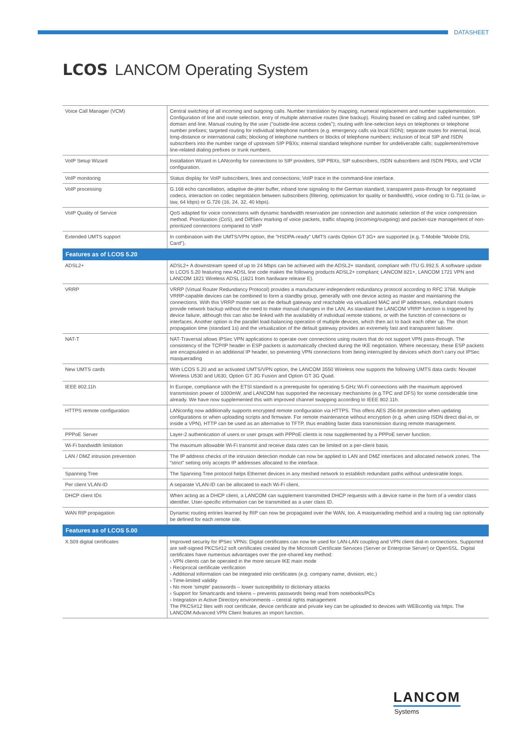DATASHEET
LCOS LANCOM Operating System
| Voice Call Manager (VCM) | Central switching of all incoming and outgoing calls. Number translation by mapping, numeral replacement and number supplementation. Configuration of line and route selection, entry of multiple alternative routes (line backup). Routing based on calling and called number, SIP domain and line. Manual routing by the user ("outside-line access codes"); routing with line-selection keys on telephones or telephone number prefixes; targeted routing for individual telephone numbers (e.g. emergency calls via local ISDN); separate routes for internal, local, long-distance or international calls; blocking of telephone numbers or blocks of telephone numbers; inclusion of local SIP and ISDN subscribers into the number range of upstream SIP PBXs; internal standard telephone number for undeliverable calls; supplement/remove line-related dialing prefixes or trunk numbers. |
| VoIP Setup Wizard | Installation Wizard in LANconfig for connections to SIP providers, SIP PBXs, SIP subscribers, ISDN subscribers and ISDN PBXs, and VCM configuration. |
| VoIP monitoring | Status display for VoIP subscribers, lines and connections; VoIP trace in the command-line interface. |
| VoIP processing | G.168 echo cancellation, adaptive de-jitter buffer, inband tone signaling to the German standard, transparent pass-through for negotiated codecs, interaction on codec negotiation between subscribers (filtering, optimization for quality or bandwidth), voice coding to G.711 (a-law, u-law, 64 kbps) or G.726 (16, 24, 32, 40 kbps). |
| VoIP Quality of Service | QoS adapted for voice connections with dynamic bandwidth reservation per connection and automatic selection of the voice compression method. Prioritization (CoS), and DiffServ marking of voice packets, traffic shaping (incoming/outgoing) and packet-size management of non-prioritized connections compared to VoIP |
| Extended UMTS support | In combination with the UMTS/VPN option, the "HSDPA-ready" UMTS cards Option GT 3G+ are supported (e.g. T-Mobile "Mobile DSL Card"). |
| Features as of LCOS 5.20 | |
| ADSL2+ | ADSL2+ A downstream speed of up to 24 Mbps can be achieved with the ADSL2+ standard, compliant with ITU G.992.5. A software update to LCOS 5.20 featuring new ADSL line code makes the following products ADSL2+ compliant; LANCOM 821+, LANCOM 1721 VPN and LANCOM 1821 Wireless ADSL (1821 from hardware release E). |
| VRRP | VRRP (Virtual Router Redundancy Protocol) provides a manufacturer-independent redundancy protocol according to RFC 3768. Multiple VRRP-capable devices can be combined to form a standby group, generally with one device acting as master and maintaining the connections. With this VRRP master set as the default gateway and reachable via virtualized MAC and IP addresses, redundant routers provide network backup without the need to make manual changes in the LAN. As standard the LANCOM VRRP function is triggered by device failure, although this can also be linked with the availability of individual remote stations, or with the function of connections or interfaces. Another option is the parallel load-balancing operation of multiple devices, which then act to back each other up. The short propagation time (standard 1s) and the virtualization of the default gateway provides an extremely fast and transparent failover. |
| NAT-T | NAT-Traversal allows IPSec VPN applications to operate over connections using routers that do not support VPN pass-through. The consistency of the TCP/IP header in ESP packets is automatically checked during the IKE negotiation. Where necessary, these ESP packets are encapsulated in an additional IP header, so preventing VPN connections from being interrupted by devices which don't carry out IPSec masquerading |
| New UMTS cards | With LCOS 5.20 and an activated UMTS/VPN option, the LANCOM 3550 Wireless now supports the following UMTS data cards: Novatel Wireless U530 and U630, Option GT 3G Fusion and Option GT 3G Quad. |
| IEEE 802.11h | In Europe, compliance with the ETSI standard is a prerequisite for operating 5-GHz Wi-Fi connections with the maximum approved transmission power of 1000mW, and LANCOM has supported the necessary mechanisms (e.g.TPC and DFS) for some considerable time already. We have now supplemented this with improved channel swapping according to IEEE 802.11h. |
| HTTPS remote configuration | LANconfig now additionally supports encrypted remote configuration via HTTPS. This offers AES 256-bit protection when updating configurations or when uploading scripts and firmware. For remote maintenance without encryption (e.g. when using ISDN direct dial-in, or inside a VPN), HTTP can be used as an alternative to TFTP, thus enabling faster data transmission during remote management. |
| PPPoE Server | Layer-2 authentication of users or user groups with PPPoE clients is now supplemented by a PPPoE server function. |
| Wi-Fi bandwidth limitation | The maximum allowable Wi-Fi transmit and receive data rates can be limited on a per-client basis. |
| LAN / DMZ intrusion prevention | The IP address checks of the intrusion detection module can now be applied to LAN and DMZ interfaces and allocated network zones. The "strict" setting only accepts IP addresses allocated to the interface. |
| Spanning Tree | The Spanning Tree protocol helps Ethernet devices in any meshed network to establish redundant paths without undesirable loops. |
| Per client VLAN-ID | A separate VLAN-ID can be allocated to each Wi-Fi client. |
| DHCP client IDs | When acting as a DHCP client, a LANCOM can supplement transmitted DHCP requests with a device name in the form of a vendor class identifier. User-specific information can be transmitted as a user class ID. |
| WAN RIP propagation | Dynamic routing entries learned by RIP can now be propagated over the WAN, too. A masquerading method and a routing tag can optionally be defined for each remote site. |
| Features as of LCOS 5.00 | |
| X.509 digital certificates | Improved security for IPSec VPNs: Digital certificates can now be used for LAN-LAN coupling and VPN client dial-in connections. Supported are self-signed PKCS#12 soft certificates created by the Microsoft Certificate Services (Server or Enterprise Server) or OpenSSL. Digital certificates have numerous advantages over the pre-shared key method: › VPN clients can be operated in the more secure IKE main mode › Reciprocal certificate verification › Additional information can be integrated into certificates (e.g. company name, division, etc.) › Time-limited validity › No more 'simple' passwords – lower susceptibility to dictionary attacks › Support for Smartcards and tokens – prevents passwords being read from notebooks/PCs › Integration in Active Directory environments – central rights management The PKCS#12 files with root certificate, device certificate and private key can be uploaded to devices with WEBconfig via https. The LANCOM Advanced VPN Client features an import function. |
LANCOM
Systems